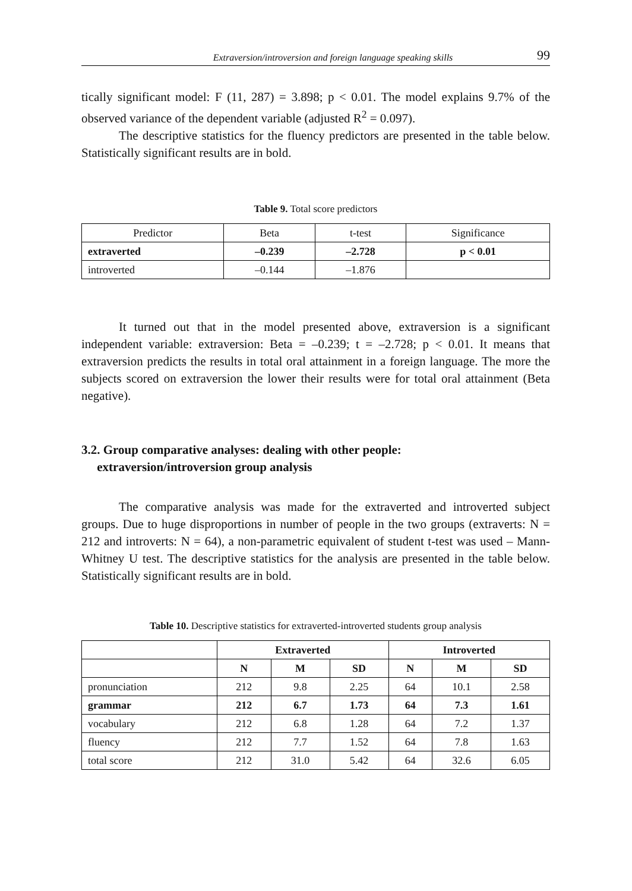Extraversion/introversion and foreign language speaking skills 99
tically significant model: F (11, 287) = 3.898; p < 0.01. The model explains 9.7% of the observed variance of the dependent variable (adjusted R<sup>2</sup> = 0.097).
The descriptive statistics for the fluency predictors are presented in the table below. Statistically significant results are in bold.
Table 9. Total score predictors
| Predictor | Beta | t-test | Significance |
| --- | --- | --- | --- |
| extraverted | –0.239 | –2.728 | p < 0.01 |
| introverted | –0.144 | –1.876 | |
It turned out that in the model presented above, extraversion is a significant independent variable: extraversion: Beta = –0.239; t = –2.728; p < 0.01. It means that extraversion predicts the results in total oral attainment in a foreign language. The more the subjects scored on extraversion the lower their results were for total oral attainment (Beta negative).
3.2. Group comparative analyses: dealing with other people:
extraversion/introversion group analysis
The comparative analysis was made for the extraverted and introverted subject groups. Due to huge disproportions in number of people in the two groups (extraverts: N = 212 and introverts: N = 64), a non-parametric equivalent of student t-test was used – Mann-Whitney U test. The descriptive statistics for the analysis are presented in the table below. Statistically significant results are in bold.
Table 10. Descriptive statistics for extraverted-introverted students group analysis
| | Extraverted | | | Introverted | | |
| --- | --- | --- | --- | --- | --- | --- |
| | N | M | SD | N | M | SD |
| pronunciation | 212 | 9.8 | 2.25 | 64 | 10.1 | 2.58 |
| grammar | 212 | 6.7 | 1.73 | 64 | 7.3 | 1.61 |
| vocabulary | 212 | 6.8 | 1.28 | 64 | 7.2 | 1.37 |
| fluency | 212 | 7.7 | 1.52 | 64 | 7.8 | 1.63 |
| total score | 212 | 31.0 | 5.42 | 64 | 32.6 | 6.05 |